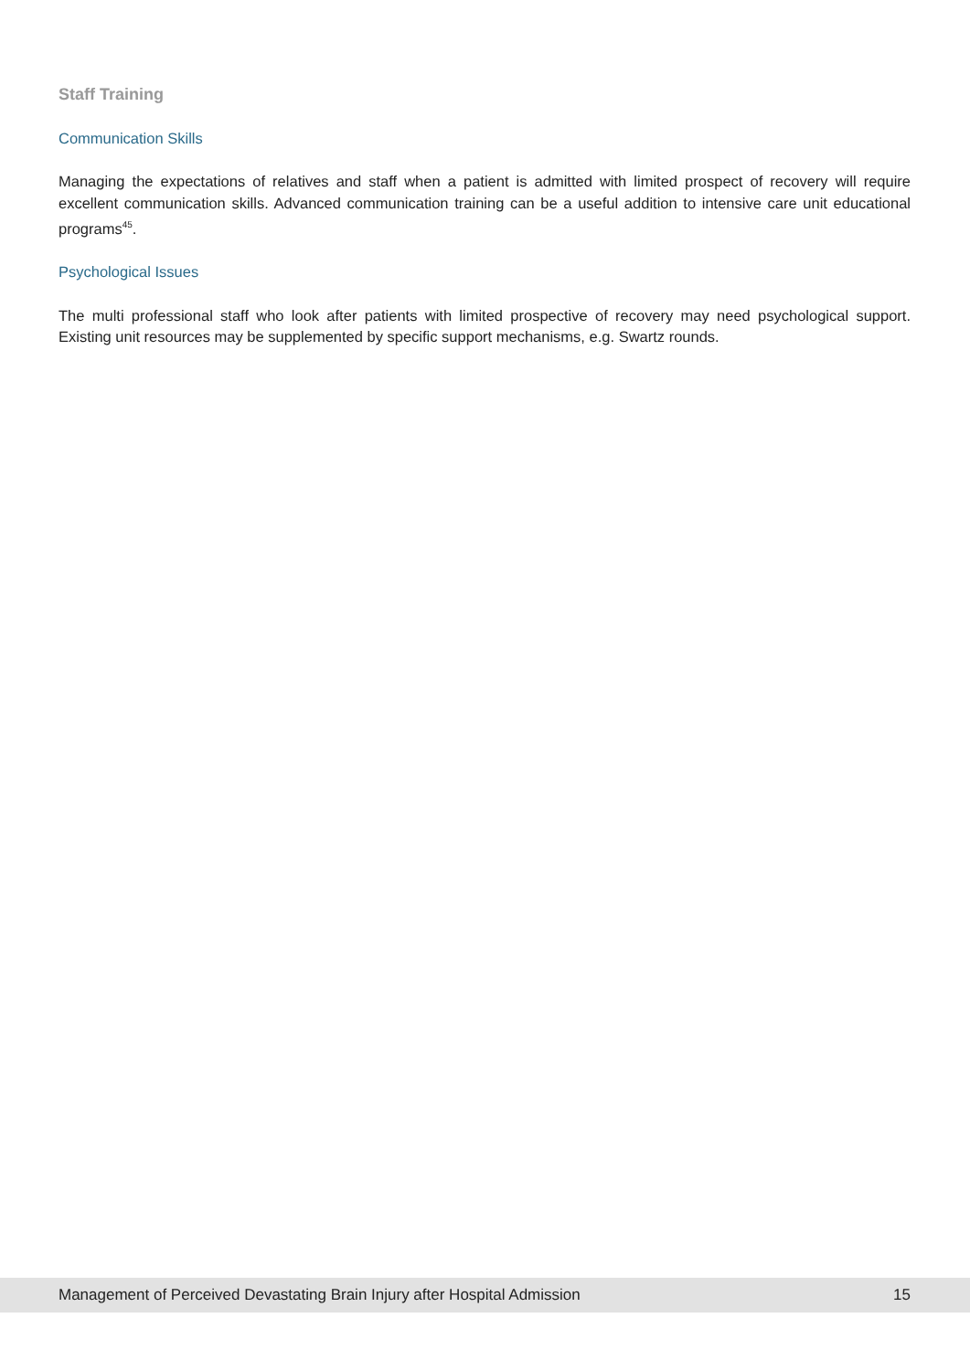Staff Training
Communication Skills
Managing the expectations of relatives and staff when a patient is admitted with limited prospect of recovery will require excellent communication skills. Advanced communication training can be a useful addition to intensive care unit educational programs<sup>45</sup>.
Psychological Issues
The multi professional staff who look after patients with limited prospective of recovery may need psychological support. Existing unit resources may be supplemented by specific support mechanisms, e.g. Swartz rounds.
Management of Perceived Devastating Brain Injury after Hospital Admission 15